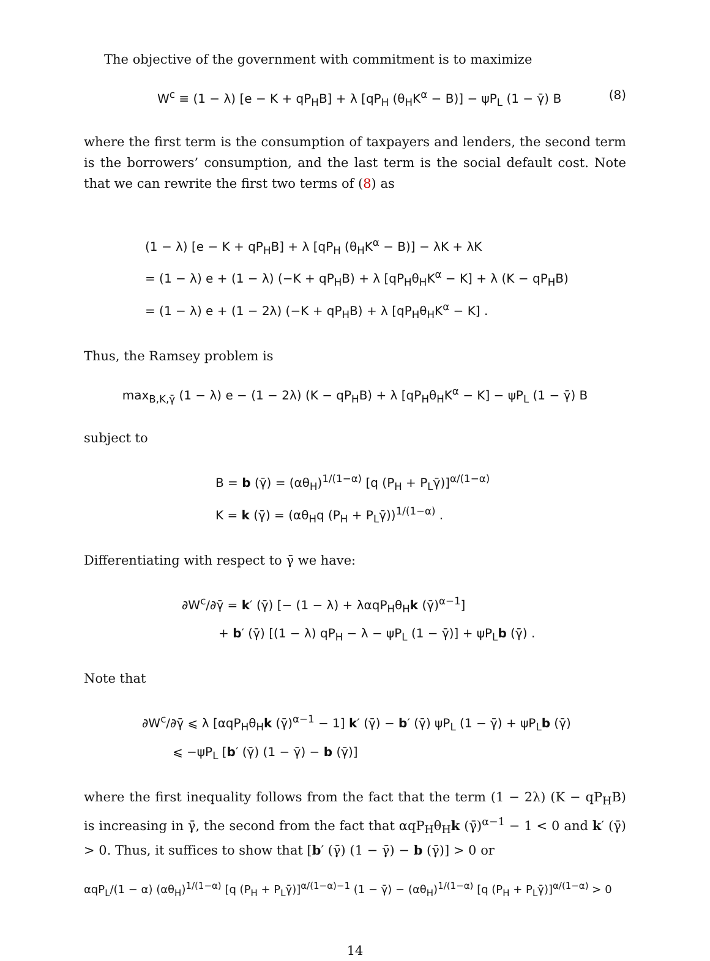The objective of the government with commitment is to maximize
W<sup>c</sup> ≡ (1 − λ) [e − K + qP<sub>H</sub>B] + λ [qP<sub>H</sub> (θ<sub>H</sub>K<sup>α</sup> − B)] − ψP<sub>L</sub> (1 − γ̄) B (8)
where the first term is the consumption of taxpayers and lenders, the second term is the borrowers’ consumption, and the last term is the social default cost. Note that we can rewrite the first two terms of (8) as
(1 − λ) [e − K + qP<sub>H</sub>B] + λ [qP<sub>H</sub> (θ<sub>H</sub>K<sup>α</sup> − B)] − λK + λK
= (1 − λ) e + (1 − λ) (−K + qP<sub>H</sub>B) + λ [qP<sub>H</sub>θ<sub>H</sub>K<sup>α</sup> − K] + λ (K − qP<sub>H</sub>B)
= (1 − λ) e + (1 − 2λ) (−K + qP<sub>H</sub>B) + λ [qP<sub>H</sub>θ<sub>H</sub>K<sup>α</sup> − K] .
Thus, the Ramsey problem is
max<sub>B,K,γ̄</sub> (1 − λ) e − (1 − 2λ) (K − qP<sub>H</sub>B) + λ [qP<sub>H</sub>θ<sub>H</sub>K<sup>α</sup> − K] − ψP<sub>L</sub> (1 − γ̄) B
subject to
B = b (γ̄) = (αθ<sub>H</sub>)<sup>1/(1−α)</sup> [q (P<sub>H</sub> + P<sub>L</sub>γ̄)]<sup>α/(1−α)</sup>
K = k (γ̄) = (αθ<sub>H</sub>q (P<sub>H</sub> + P<sub>L</sub>γ̄))<sup>1/(1−α)</sup> .
Differentiating with respect to γ̄ we have:
∂W<sup>c</sup>/∂γ̄ = k′ (γ̄) [− (1 − λ) + λαqP<sub>H</sub>θ<sub>H</sub>k (γ̄)<sup>α−1</sup>]
+ b′ (γ̄) [(1 − λ) qP<sub>H</sub> − λ − ψP<sub>L</sub> (1 − γ̄)] + ψP<sub>L</sub>b (γ̄) .
Note that
∂W<sup>c</sup>/∂γ̄ ⩽ λ [αqP<sub>H</sub>θ<sub>H</sub>k (γ̄)<sup>α−1</sup> − 1] k′ (γ̄) − b′ (γ̄) ψP<sub>L</sub> (1 − γ̄) + ψP<sub>L</sub>b (γ̄)
⩽ −ψP<sub>L</sub> [b′ (γ̄) (1 − γ̄) − b (γ̄)]
where the first inequality follows from the fact that the term (1 − 2λ) (K − qP<sub>H</sub>B) is increasing in γ̄, the second from the fact that αqP<sub>H</sub>θ<sub>H</sub>k (γ̄)<sup>α−1</sup> − 1 < 0 and k′ (γ̄) > 0. Thus, it suffices to show that [b′ (γ̄) (1 − γ̄) − b (γ̄)] > 0 or
αqP<sub>L</sub>/(1 − α) (αθ<sub>H</sub>)<sup>1/(1−α)</sup> [q (P<sub>H</sub> + P<sub>L</sub>γ̄)]<sup>α/(1−α)−1</sup> (1 − γ̄) − (αθ<sub>H</sub>)<sup>1/(1−α)</sup> [q (P<sub>H</sub> + P<sub>L</sub>γ̄)]<sup>α/(1−α)</sup> > 0
14